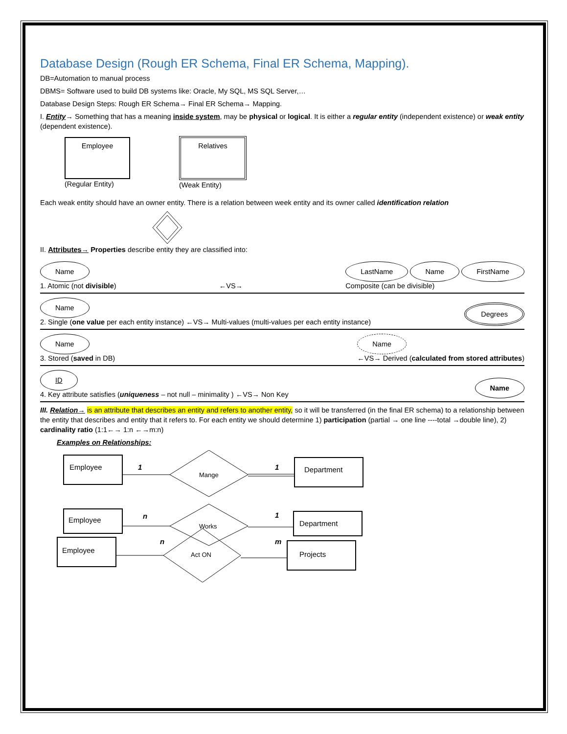Database Design (Rough ER Schema, Final ER Schema, Mapping).
DB=Automation to manual process
DBMS= Software used to build DB systems like: Oracle, My SQL, MS SQL Server,…
Database Design Steps: Rough ER Schema→ Final ER Schema→ Mapping.
I. Entity→ Something that has a meaning inside system, may be physical or logical. It is either a regular entity (independent existence) or weak entity (dependent existence).
Employee
(Regular Entity)
Relatives
(Weak Entity)
Each weak entity should have an owner entity. There is a relation between week entity and its owner called identification relation
II. Attributes→ Properties describe entity they are classified into:
Name
1. Atomic (not divisible)
←VS→
LastName Name FirstName
Composite (can be divisible)
Name
2. Single (one value per each entity instance) ←VS→ Multi-values (multi-values per each entity instance)
Degrees
Name
3. Stored (saved in DB)
Name
←VS→ Derived (calculated from stored attributes)
ID
4. Key attribute satisfies (uniqueness – not null – minimality ) ←VS→ Non Key
Name
III. Relation→ is an attribute that describes an entity and refers to another entity, so it will be transferred (in the final ER schema) to a relationship between the entity that describes and entity that it refers to. For each entity we should determine 1) participation (partial → one line ----total →double line), 2) cardinality ratio (1:1←→ 1:n ←→m:n)
Examples on Relationships:
Employee
1
Mange
1
Department
Employee
n
Works
1
Department
Employee
n
Act ON
m
Projects